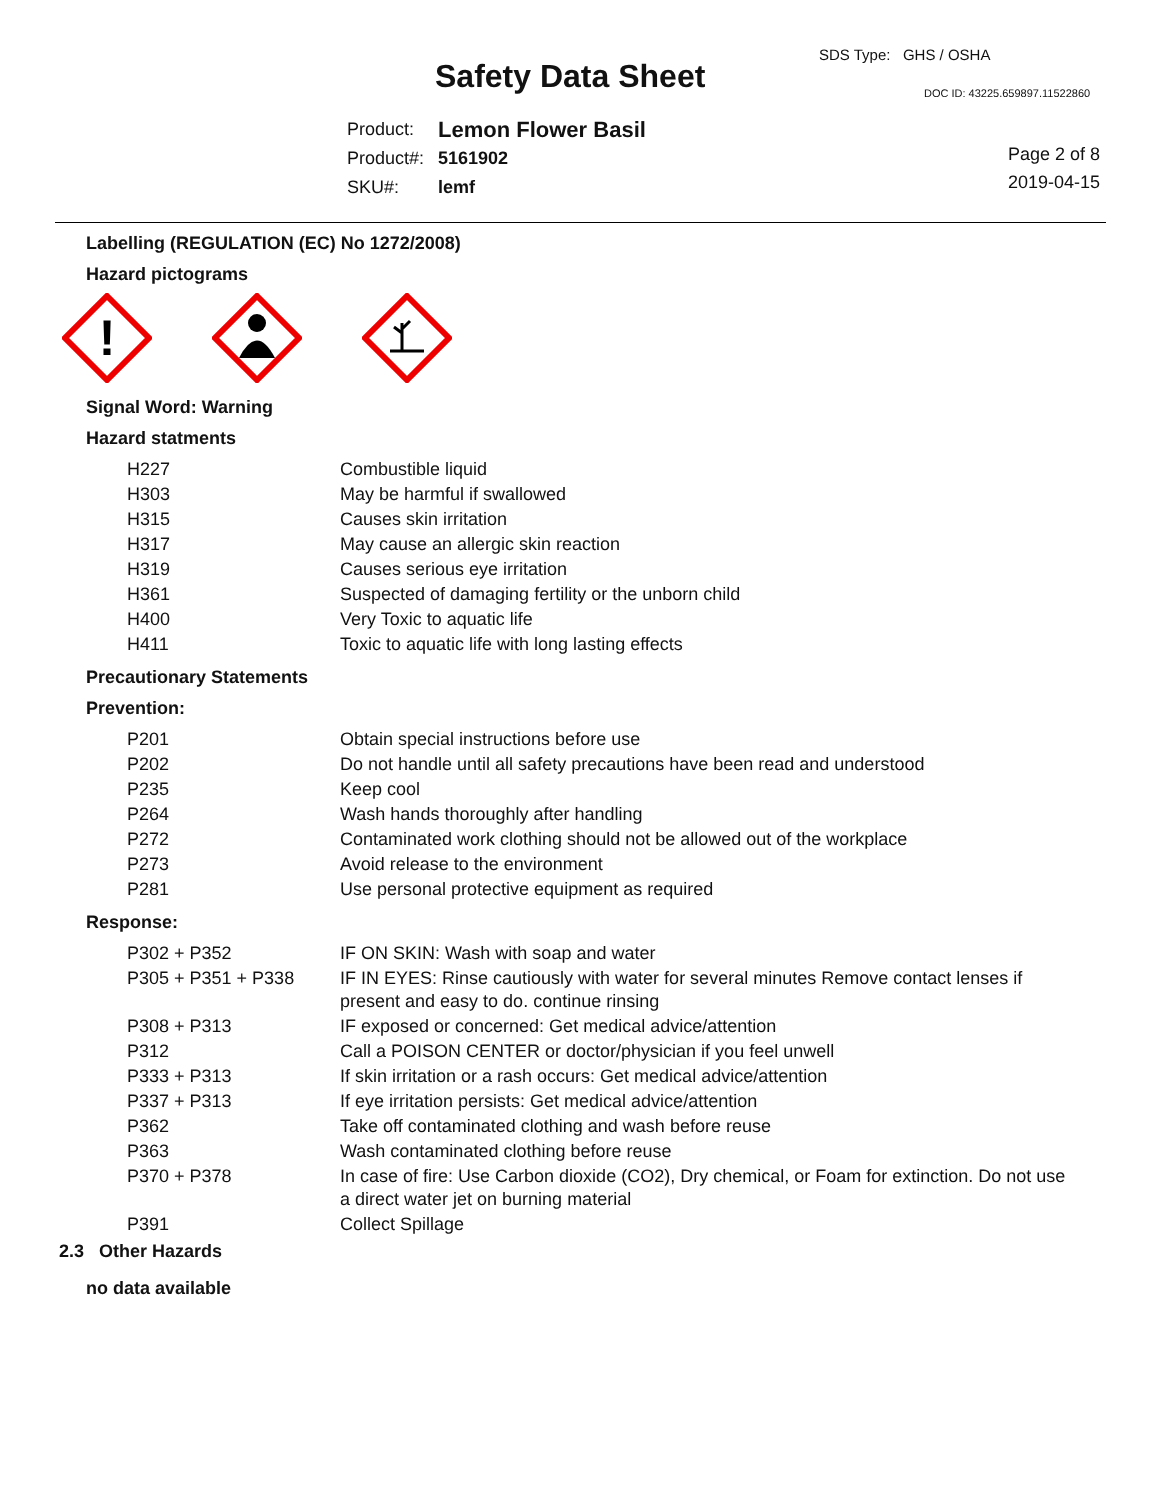SDS Type: GHS / OSHA
Safety Data Sheet DOC ID: 43225.659897.11522860
| Product: | Lemon Flower Basil |
| Product#: | 5161902 |
| SKU#: | lemf |
Page 2 of 8
2019-04-15
Labelling (REGULATION (EC) No 1272/2008)
Hazard pictograms
!
Signal Word: Warning
Hazard statments
| H227 | Combustible liquid |
| H303 | May be harmful if swallowed |
| H315 | Causes skin irritation |
| H317 | May cause an allergic skin reaction |
| H319 | Causes serious eye irritation |
| H361 | Suspected of damaging fertility or the unborn child |
| H400 | Very Toxic to aquatic life |
| H411 | Toxic to aquatic life with long lasting effects |
Precautionary Statements
Prevention:
| P201 | Obtain special instructions before use |
| P202 | Do not handle until all safety precautions have been read and understood |
| P235 | Keep cool |
| P264 | Wash hands thoroughly after handling |
| P272 | Contaminated work clothing should not be allowed out of the workplace |
| P273 | Avoid release to the environment |
| P281 | Use personal protective equipment as required |
Response:
| P302 + P352 | IF ON SKIN: Wash with soap and water |
| P305 + P351 + P338 | IF IN EYES: Rinse cautiously with water for several minutes Remove contact lenses if present and easy to do. continue rinsing |
| P308 + P313 | IF exposed or concerned: Get medical advice/attention |
| P312 | Call a POISON CENTER or doctor/physician if you feel unwell |
| P333 + P313 | If skin irritation or a rash occurs: Get medical advice/attention |
| P337 + P313 | If eye irritation persists: Get medical advice/attention |
| P362 | Take off contaminated clothing and wash before reuse |
| P363 | Wash contaminated clothing before reuse |
| P370 + P378 | In case of fire: Use Carbon dioxide (CO2), Dry chemical, or Foam for extinction. Do not use a direct water jet on burning material |
| P391 | Collect Spillage |
2.3 Other Hazards
no data available